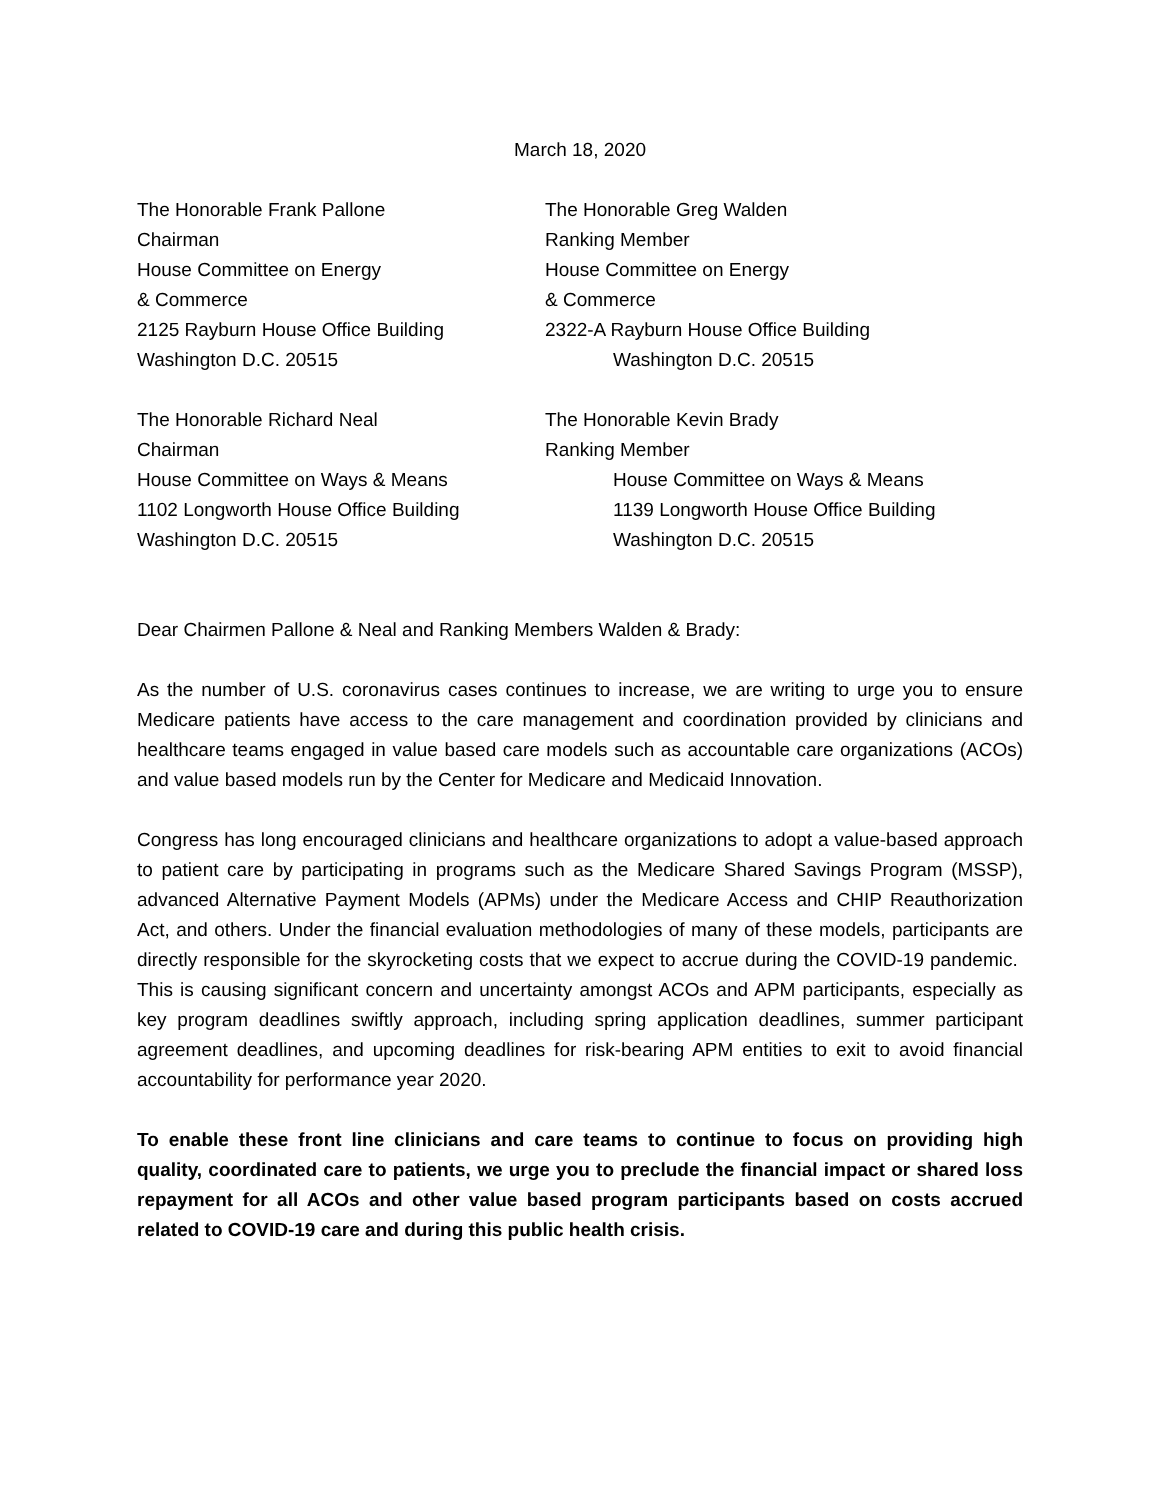March 18, 2020
The Honorable Frank Pallone
Chairman
House Committee on Energy
& Commerce
2125 Rayburn House Office Building
Washington D.C. 20515
The Honorable Greg Walden
Ranking Member
House Committee on Energy
& Commerce
2322-A Rayburn House Office Building
Washington D.C. 20515
The Honorable Richard Neal
Chairman
House Committee on Ways & Means
1102 Longworth House Office Building
Washington D.C. 20515
The Honorable Kevin Brady
Ranking Member
House Committee on Ways & Means
1139 Longworth House Office Building
Washington D.C. 20515
Dear Chairmen Pallone & Neal and Ranking Members Walden & Brady:
As the number of U.S. coronavirus cases continues to increase, we are writing to urge you to ensure Medicare patients have access to the care management and coordination provided by clinicians and healthcare teams engaged in value based care models such as accountable care organizations (ACOs) and value based models run by the Center for Medicare and Medicaid Innovation.
Congress has long encouraged clinicians and healthcare organizations to adopt a value-based approach to patient care by participating in programs such as the Medicare Shared Savings Program (MSSP), advanced Alternative Payment Models (APMs) under the Medicare Access and CHIP Reauthorization Act, and others. Under the financial evaluation methodologies of many of these models, participants are directly responsible for the skyrocketing costs that we expect to accrue during the COVID-19 pandemic. This is causing significant concern and uncertainty amongst ACOs and APM participants, especially as key program deadlines swiftly approach, including spring application deadlines, summer participant agreement deadlines, and upcoming deadlines for risk-bearing APM entities to exit to avoid financial accountability for performance year 2020.
To enable these front line clinicians and care teams to continue to focus on providing high quality, coordinated care to patients, we urge you to preclude the financial impact or shared loss repayment for all ACOs and other value based program participants based on costs accrued related to COVID-19 care and during this public health crisis.